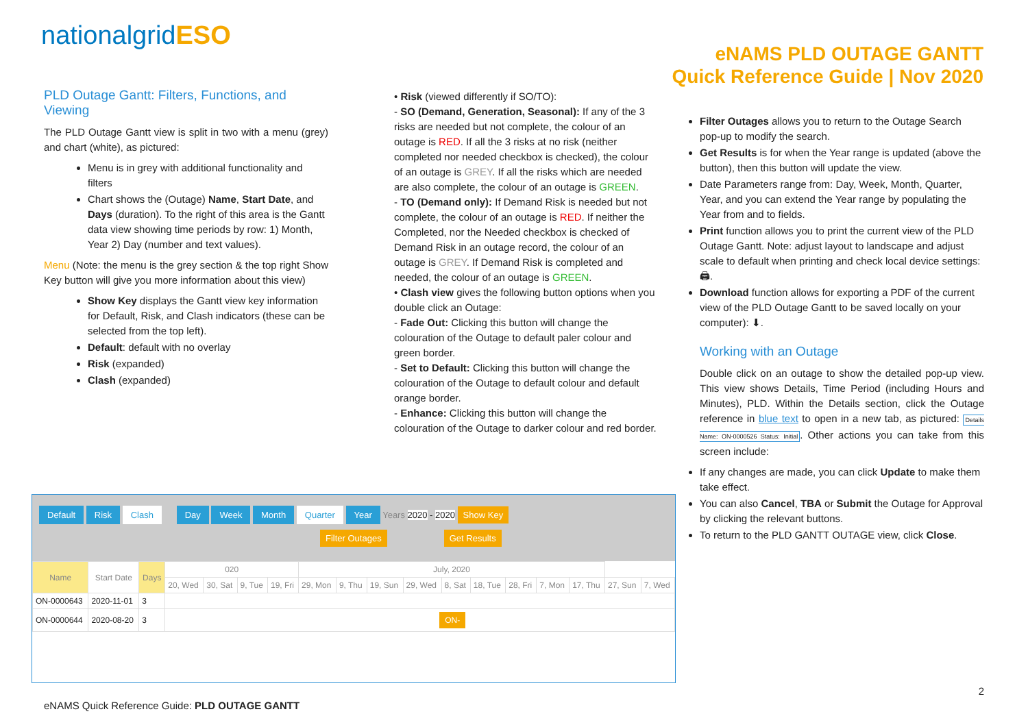nationalgridESO
eNAMS PLD OUTAGE GANTT
Quick Reference Guide | Nov 2020
PLD Outage Gantt: Filters, Functions, and Viewing
The PLD Outage Gantt view is split in two with a menu (grey) and chart (white), as pictured:
Menu is in grey with additional functionality and filters
Chart shows the (Outage) Name, Start Date, and Days (duration). To the right of this area is the Gantt data view showing time periods by row: 1) Month, Year 2) Day (number and text values).
Menu (Note: the menu is the grey section & the top right Show Key button will give you more information about this view)
Show Key displays the Gantt view key information for Default, Risk, and Clash indicators (these can be selected from the top left).
Default: default with no overlay
Risk (expanded)
Clash (expanded)
• Risk (viewed differently if SO/TO):
- SO (Demand, Generation, Seasonal): If any of the 3 risks are needed but not complete, the colour of an outage is RED. If all the 3 risks at no risk (neither completed nor needed checkbox is checked), the colour of an outage is GREY. If all the risks which are needed are also complete, the colour of an outage is GREEN.
- TO (Demand only): If Demand Risk is needed but not complete, the colour of an outage is RED. If neither the Completed, nor the Needed checkbox is checked of Demand Risk in an outage record, the colour of an outage is GREY. If Demand Risk is completed and needed, the colour of an outage is GREEN.
• Clash view gives the following button options when you double click an Outage:
- Fade Out: Clicking this button will change the colouration of the Outage to default paler colour and green border.
- Set to Default: Clicking this button will change the colouration of the Outage to default colour and default orange border.
- Enhance: Clicking this button will change the colouration of the Outage to darker colour and red border.
Filter Outages allows you to return to the Outage Search pop-up to modify the search.
Get Results is for when the Year range is updated (above the button), then this button will update the view.
Date Parameters range from: Day, Week, Month, Quarter, Year, and you can extend the Year range by populating the Year from and to fields.
Print function allows you to print the current view of the PLD Outage Gantt. Note: adjust layout to landscape and adjust scale to default when printing and check local device settings: 🖨.
Download function allows for exporting a PDF of the current view of the PLD Outage Gantt to be saved locally on your computer): ⬇.
Working with an Outage
Double click on an outage to show the detailed pop-up view. This view shows Details, Time Period (including Hours and Minutes), PLD. Within the Details section, click the Outage reference in blue text to open in a new tab, as pictured: Details Name: ON-0000526 Status: Initial. Other actions you can take from this screen include:
If any changes are made, you can click Update to make them take effect.
You can also Cancel, TBA or Submit the Outage for Approval by clicking the relevant buttons.
To return to the PLD GANTT OUTAGE view, click Close.
Default Risk Clash Day Week Month Quarter Year Years 2020 - 2020 Show Key
Filter Outages Get Results
| Name | Start Date | Days | 020 | | | | July, 2020 | | | | | | | | | | |
| --- | --- | --- | --- | --- | --- | --- | --- | --- | --- | --- | --- | --- | --- | --- | --- | --- | --- |
| | | | 20, Wed | 30, Sat | 9, Tue | 19, Fri | 29, Mon | 9, Thu | 19, Sun | 29, Wed | 8, Sat | 18, Tue | 28, Fri | 7, Mon | 17, Thu | 27, Sun | 7, Wed |
| ON-0000643 | 2020-11-01 | 3 | | | | | | | | | | | | | | | |
| ON-0000644 | 2020-08-20 | 3 | ON- | | | | | | | | | | | | | | |
2
eNAMS Quick Reference Guide: PLD OUTAGE GANTT